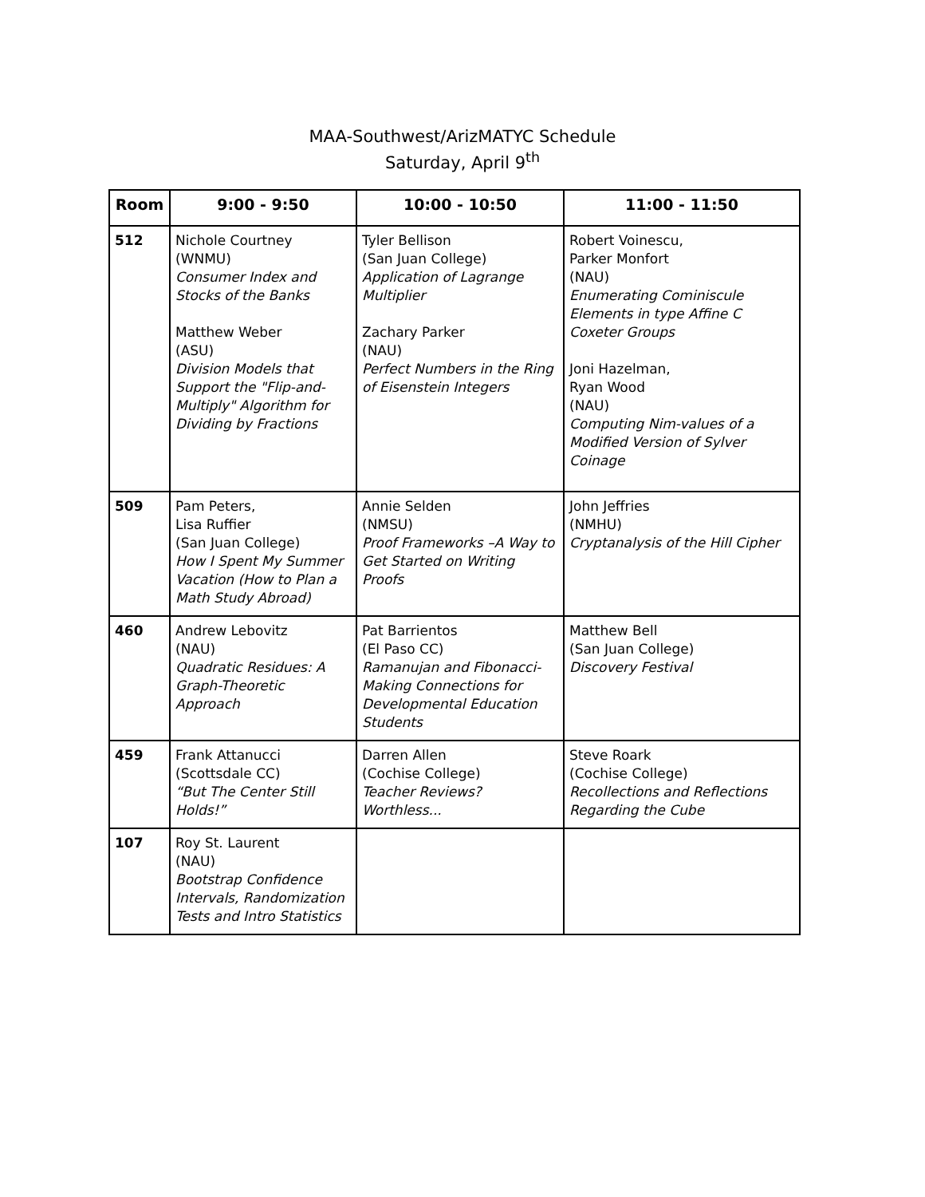MAA-Southwest/ArizMATYC Schedule
Saturday, April 9<sup>th</sup>
| Room | 9:00 - 9:50 | 10:00 - 10:50 | 11:00 - 11:50 |
| --- | --- | --- | --- |
| 512 | Nichole Courtney (WNMU) Consumer Index and Stocks of the Banks Matthew Weber (ASU) Division Models that Support the "Flip-and-Multiply" Algorithm for Dividing by Fractions | Tyler Bellison (San Juan College) Application of Lagrange Multiplier Zachary Parker (NAU) Perfect Numbers in the Ring of Eisenstein Integers | Robert Voinescu, Parker Monfort (NAU) Enumerating Cominiscule Elements in type Affine C Coxeter Groups Joni Hazelman, Ryan Wood (NAU) Computing Nim-values of a Modified Version of Sylver Coinage |
| 509 | Pam Peters, Lisa Ruffier (San Juan College) How I Spent My Summer Vacation (How to Plan a Math Study Abroad) | Annie Selden (NMSU) Proof Frameworks –A Way to Get Started on Writing Proofs | John Jeffries (NMHU) Cryptanalysis of the Hill Cipher |
| 460 | Andrew Lebovitz (NAU) Quadratic Residues: A Graph-Theoretic Approach | Pat Barrientos (El Paso CC) Ramanujan and Fibonacci- Making Connections for Developmental Education Students | Matthew Bell (San Juan College) Discovery Festival |
| 459 | Frank Attanucci (Scottsdale CC) “But The Center Still Holds!” | Darren Allen (Cochise College) Teacher Reviews? Worthless... | Steve Roark (Cochise College) Recollections and Reflections Regarding the Cube |
| 107 | Roy St. Laurent (NAU) Bootstrap Confidence Intervals, Randomization Tests and Intro Statistics | | |